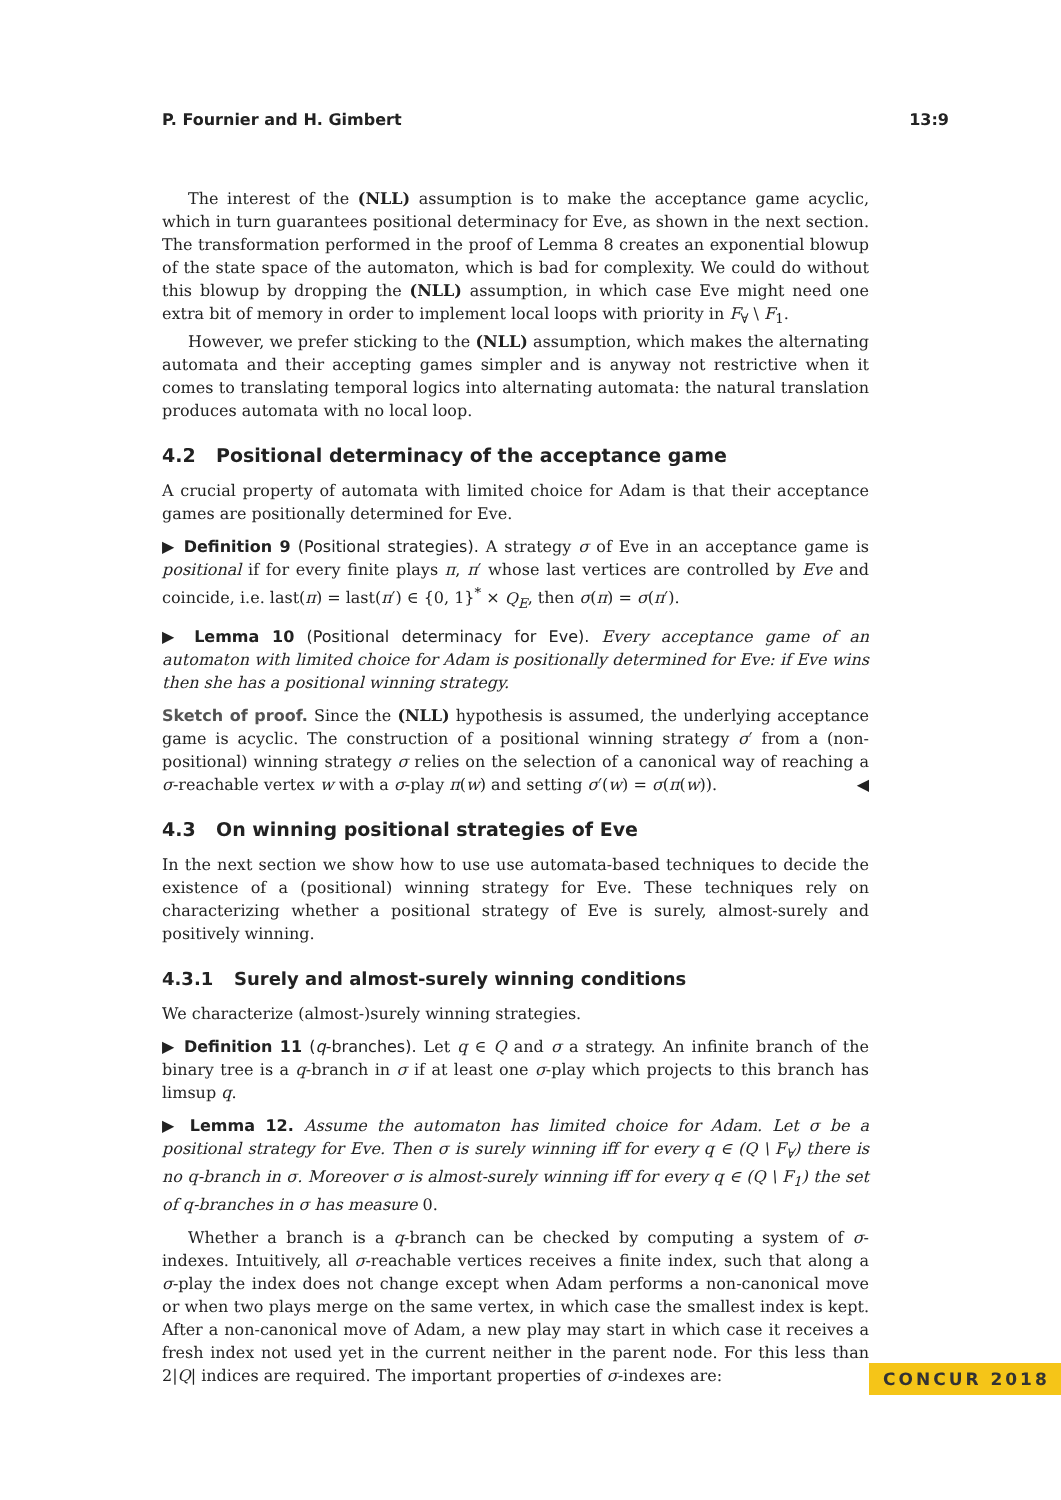P. Fournier and H. Gimbert 13:9
The interest of the (NLL) assumption is to make the acceptance game acyclic, which in turn guarantees positional determinacy for Eve, as shown in the next section. The transformation performed in the proof of Lemma 8 creates an exponential blowup of the state space of the automaton, which is bad for complexity. We could do without this blowup by dropping the (NLL) assumption, in which case Eve might need one extra bit of memory in order to implement local loops with priority in F<sub>∀</sub> \ F<sub>1</sub>.
However, we prefer sticking to the (NLL) assumption, which makes the alternating automata and their accepting games simpler and is anyway not restrictive when it comes to translating temporal logics into alternating automata: the natural translation produces automata with no local loop.
4.2 Positional determinacy of the acceptance game
A crucial property of automata with limited choice for Adam is that their acceptance games are positionally determined for Eve.
▶ Definition 9 (Positional strategies). A strategy σ of Eve in an acceptance game is positional if for every finite plays π, π′ whose last vertices are controlled by Eve and coincide, i.e. last(π) = last(π′) ∈ {0, 1}<sup>*</sup> × Q<sub>E</sub>, then σ(π) = σ(π′).
▶ Lemma 10 (Positional determinacy for Eve). Every acceptance game of an automaton with limited choice for Adam is positionally determined for Eve: if Eve wins then she has a positional winning strategy.
Sketch of proof. Since the (NLL) hypothesis is assumed, the underlying acceptance game is acyclic. The construction of a positional winning strategy σ′ from a (non-positional) winning strategy σ relies on the selection of a canonical way of reaching a σ-reachable vertex w with a σ-play π(w) and setting σ′(w) = σ(π(w)). ◀
4.3 On winning positional strategies of Eve
In the next section we show how to use use automata-based techniques to decide the existence of a (positional) winning strategy for Eve. These techniques rely on characterizing whether a positional strategy of Eve is surely, almost-surely and positively winning.
4.3.1 Surely and almost-surely winning conditions
We characterize (almost-)surely winning strategies.
▶ Definition 11 (q-branches). Let q ∈ Q and σ a strategy. An infinite branch of the binary tree is a q-branch in σ if at least one σ-play which projects to this branch has limsup q.
▶ Lemma 12. Assume the automaton has limited choice for Adam. Let σ be a positional strategy for Eve. Then σ is surely winning iff for every q ∈ (Q \ F<sub>∀</sub>) there is no q-branch in σ. Moreover σ is almost-surely winning iff for every q ∈ (Q \ F<sub>1</sub>) the set of q-branches in σ has measure 0.
Whether a branch is a q-branch can be checked by computing a system of σ-indexes. Intuitively, all σ-reachable vertices receives a finite index, such that along a σ-play the index does not change except when Adam performs a non-canonical move or when two plays merge on the same vertex, in which case the smallest index is kept. After a non-canonical move of Adam, a new play may start in which case it receives a fresh index not used yet in the current neither in the parent node. For this less than 2|Q| indices are required. The important properties of σ-indexes are:
CONCUR 2018